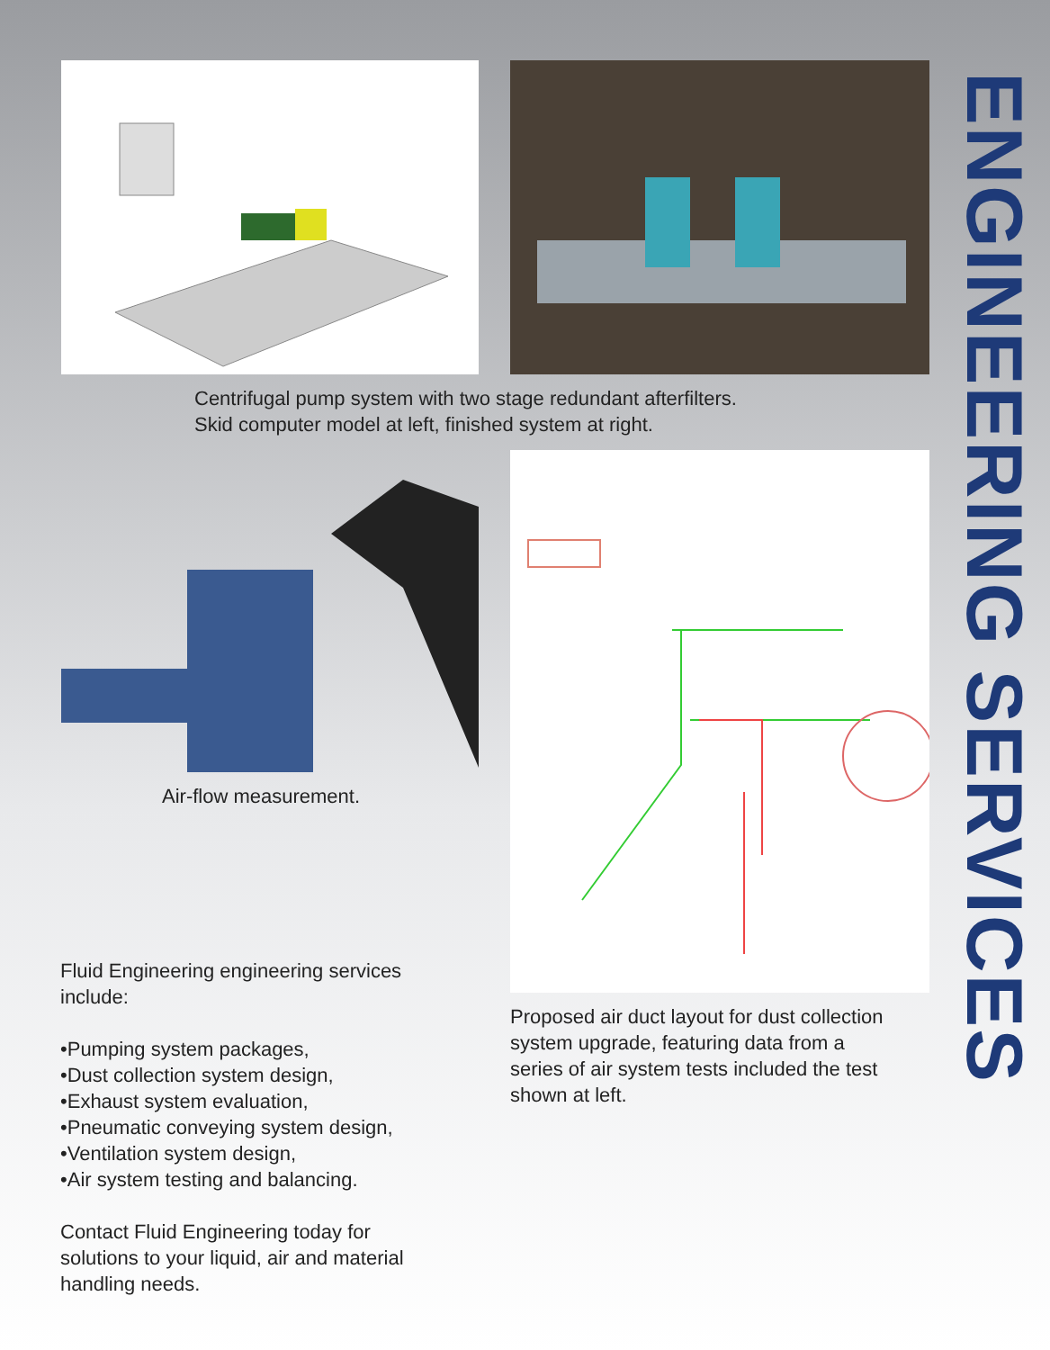Centrifugal pump system with two stage redundant afterfilters.
Skid computer model at left, finished system at right.
Air-flow measurement.
Fluid Engineering engineering services
include:
•Pumping system packages,
•Dust collection system design,
•Exhaust system evaluation,
•Pneumatic conveying system design,
•Ventilation system design,
•Air system testing and balancing.
Contact Fluid Engineering today for
solutions to your liquid, air and material
handling needs.
Proposed air duct layout for dust collection
system upgrade, featuring data from a
series of air system tests included the test
shown at left.
ENGINEERING SERVICES